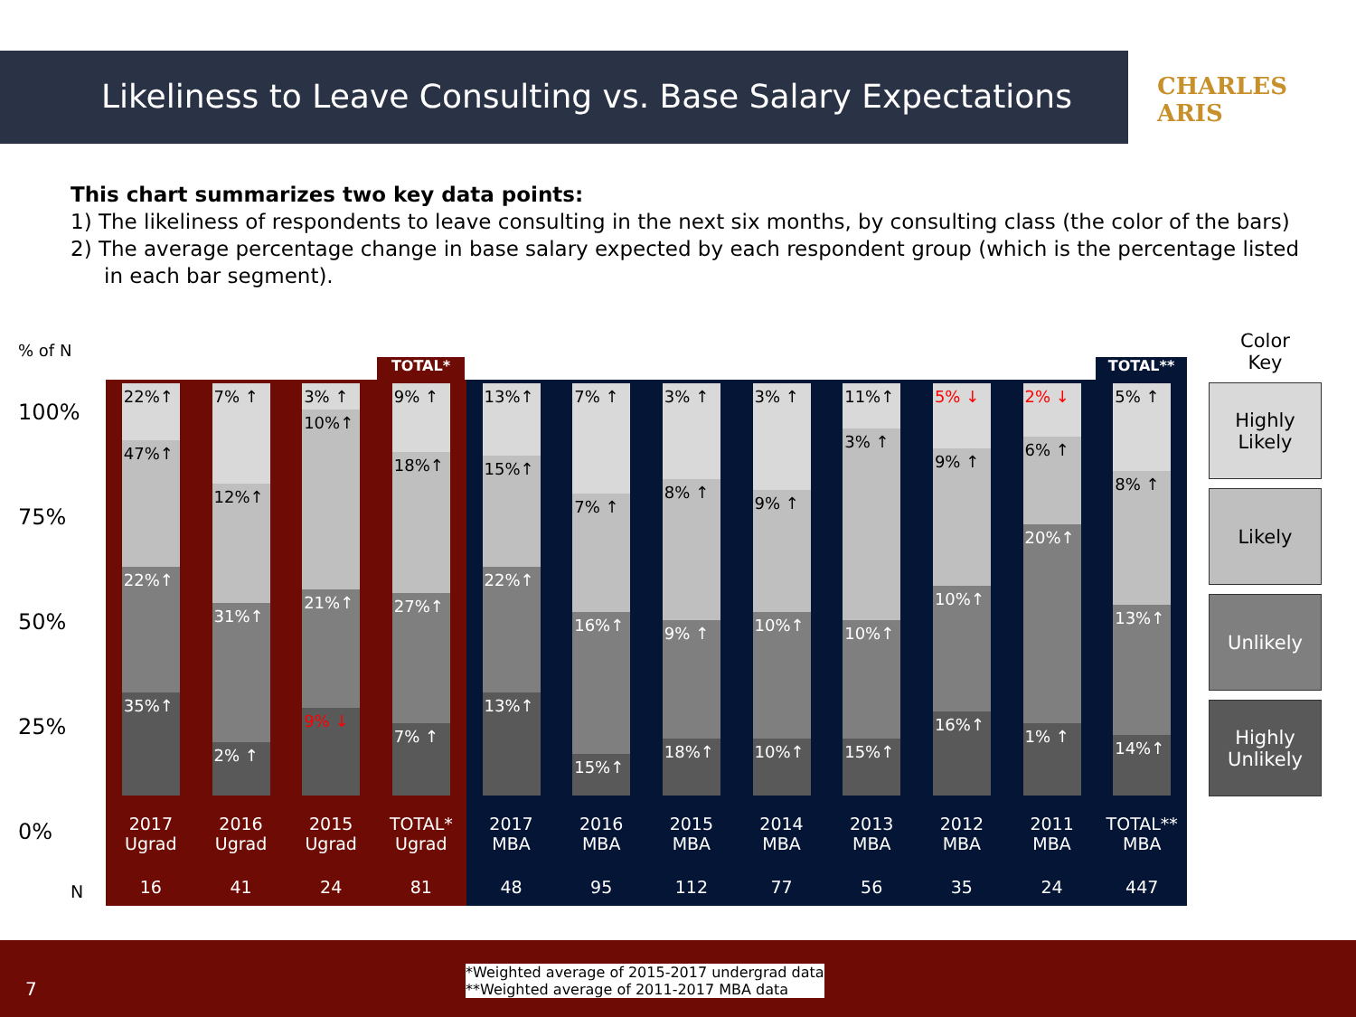Likeliness to Leave Consulting vs. Base Salary Expectations
CHARLES
ARIS
This chart summarizes two key data points:
1) The likeliness of respondents to leave consulting in the next six months, by consulting class (the color of the bars)
2) The average percentage change in base salary expected by each respondent group (which is the percentage listed in each bar segment).
% of N
100%
75%
50%
25%
0%
N
22%↑
47%↑
22%↑
35%↑
2017
Ugrad
16
7% ↑
12%↑
31%↑
2% ↑
2016
Ugrad
41
3% ↑
10%↑
21%↑
9% ↓
2015
Ugrad
24
9% ↑
18%↑
27%↑
7% ↑
TOTAL*
Ugrad
81
13%↑
15%↑
22%↑
13%↑
2017
MBA
48
7% ↑
7% ↑
16%↑
15%↑
2016
MBA
95
3% ↑
8% ↑
9% ↑
18%↑
2015
MBA
112
3% ↑
9% ↑
10%↑
10%↑
2014
MBA
77
11%↑
3% ↑
10%↑
15%↑
2013
MBA
56
5% ↓
9% ↑
10%↑
16%↑
2012
MBA
35
2% ↓
6% ↑
20%↑
1% ↑
2011
MBA
24
5% ↑
8% ↑
13%↑
14%↑
TOTAL**
MBA
447
TOTAL* TOTAL**
Color
Key
Highly
Likely
Likely
Unlikely
Highly
Unlikely
7
*Weighted average of 2015-2017 undergrad data
**Weighted average of 2011-2017 MBA data